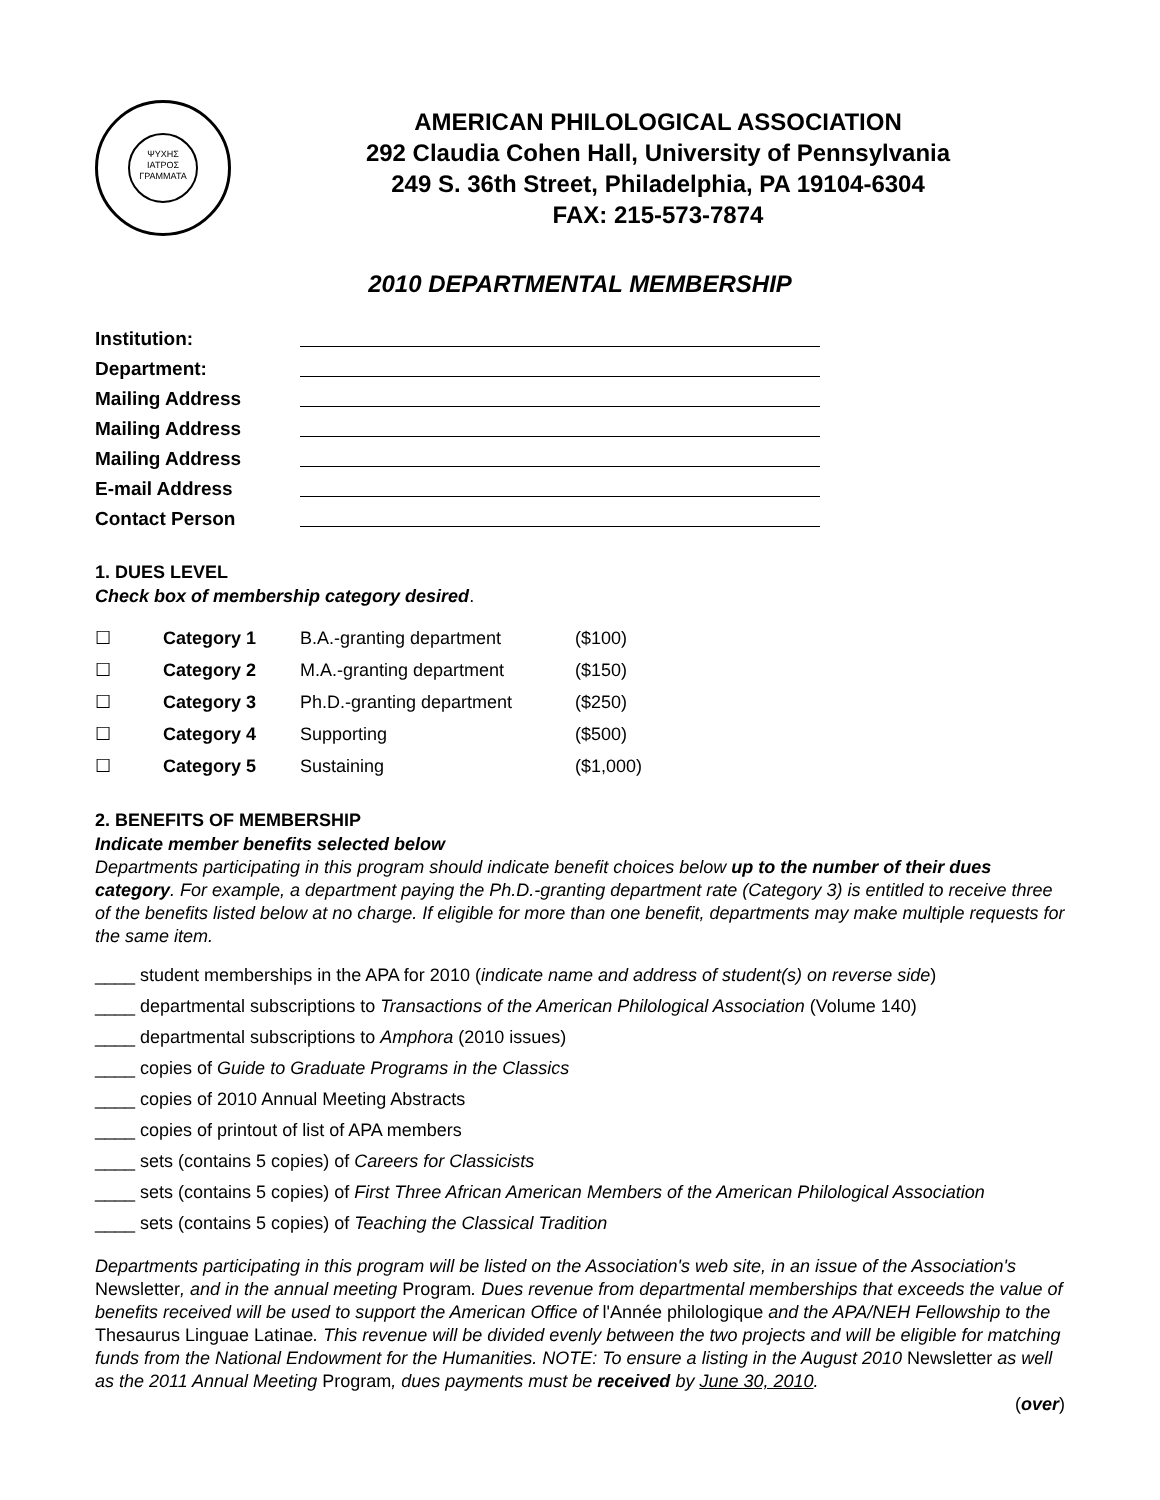ΨΥΧΗΣ
ΙΑΤΡΟΣ
ΓΡΑΜΜΑΤΑ
AMERICAN PHILOLOGICAL ASSOCIATION
292 Claudia Cohen Hall, University of Pennsylvania
249 S. 36th Street, Philadelphia, PA 19104-6304
FAX: 215-573-7874
2010 DEPARTMENTAL MEMBERSHIP
| Institution: | |
| Department: | |
| Mailing Address | |
| Mailing Address | |
| Mailing Address | |
| E-mail Address | |
| Contact Person | |
1. DUES LEVEL
Check box of membership category desired.
| ☐ | Category 1 | B.A.-granting department | ($100) |
| ☐ | Category 2 | M.A.-granting department | ($150) |
| ☐ | Category 3 | Ph.D.-granting department | ($250) |
| ☐ | Category 4 | Supporting | ($500) |
| ☐ | Category 5 | Sustaining | ($1,000) |
2. BENEFITS OF MEMBERSHIP
Indicate member benefits selected below
Departments participating in this program should indicate benefit choices below up to the number of their dues category. For example, a department paying the Ph.D.-granting department rate (Category 3) is entitled to receive three of the benefits listed below at no charge. If eligible for more than one benefit, departments may make multiple requests for the same item.
____ student memberships in the APA for 2010 (indicate name and address of student(s) on reverse side)
____ departmental subscriptions to Transactions of the American Philological Association (Volume 140)
____ departmental subscriptions to Amphora (2010 issues)
____ copies of Guide to Graduate Programs in the Classics
____ copies of 2010 Annual Meeting Abstracts
____ copies of printout of list of APA members
____ sets (contains 5 copies) of Careers for Classicists
____ sets (contains 5 copies) of First Three African American Members of the American Philological Association
____ sets (contains 5 copies) of Teaching the Classical Tradition
Departments participating in this program will be listed on the Association's web site, in an issue of the Association's Newsletter, and in the annual meeting Program. Dues revenue from departmental memberships that exceeds the value of benefits received will be used to support the American Office of l'Année philologique and the APA/NEH Fellowship to the Thesaurus Linguae Latinae. This revenue will be divided evenly between the two projects and will be eligible for matching funds from the National Endowment for the Humanities. NOTE: To ensure a listing in the August 2010 Newsletter as well as the 2011 Annual Meeting Program, dues payments must be received by June 30, 2010.
(over)